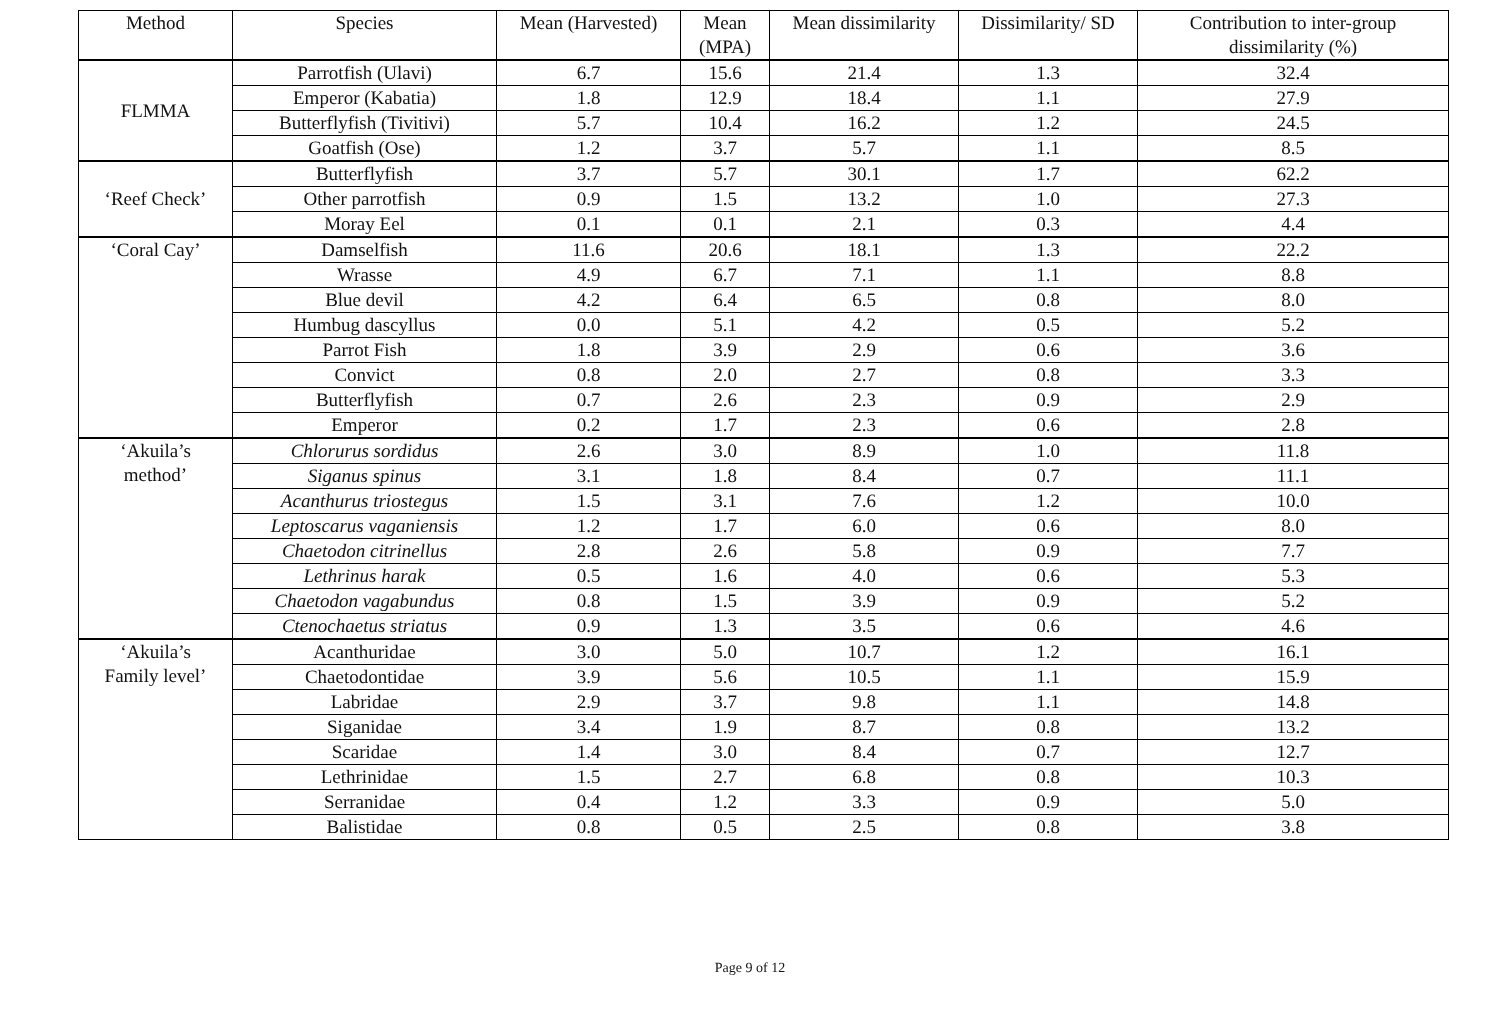| Method | Species | Mean (Harvested) | Mean (MPA) | Mean dissimilarity | Dissimilarity/ SD | Contribution to inter-group dissimilarity (%) |
| --- | --- | --- | --- | --- | --- | --- |
| FLMMA | Parrotfish (Ulavi) | 6.7 | 15.6 | 21.4 | 1.3 | 32.4 |
| | Emperor (Kabatia) | 1.8 | 12.9 | 18.4 | 1.1 | 27.9 |
| | Butterflyfish (Tivitivi) | 5.7 | 10.4 | 16.2 | 1.2 | 24.5 |
| | Goatfish (Ose) | 1.2 | 3.7 | 5.7 | 1.1 | 8.5 |
| ‘Reef Check’ | Butterflyfish | 3.7 | 5.7 | 30.1 | 1.7 | 62.2 |
| | Other parrotfish | 0.9 | 1.5 | 13.2 | 1.0 | 27.3 |
| | Moray Eel | 0.1 | 0.1 | 2.1 | 0.3 | 4.4 |
| ‘Coral Cay’ | Damselfish | 11.6 | 20.6 | 18.1 | 1.3 | 22.2 |
| | Wrasse | 4.9 | 6.7 | 7.1 | 1.1 | 8.8 |
| | Blue devil | 4.2 | 6.4 | 6.5 | 0.8 | 8.0 |
| | Humbug dascyllus | 0.0 | 5.1 | 4.2 | 0.5 | 5.2 |
| | Parrot Fish | 1.8 | 3.9 | 2.9 | 0.6 | 3.6 |
| | Convict | 0.8 | 2.0 | 2.7 | 0.8 | 3.3 |
| | Butterflyfish | 0.7 | 2.6 | 2.3 | 0.9 | 2.9 |
| | Emperor | 0.2 | 1.7 | 2.3 | 0.6 | 2.8 |
| ‘Akuila’s method’ | Chlorurus sordidus | 2.6 | 3.0 | 8.9 | 1.0 | 11.8 |
| | Siganus spinus | 3.1 | 1.8 | 8.4 | 0.7 | 11.1 |
| | Acanthurus triostegus | 1.5 | 3.1 | 7.6 | 1.2 | 10.0 |
| | Leptoscarus vaganiensis | 1.2 | 1.7 | 6.0 | 0.6 | 8.0 |
| | Chaetodon citrinellus | 2.8 | 2.6 | 5.8 | 0.9 | 7.7 |
| | Lethrinus harak | 0.5 | 1.6 | 4.0 | 0.6 | 5.3 |
| | Chaetodon vagabundus | 0.8 | 1.5 | 3.9 | 0.9 | 5.2 |
| | Ctenochaetus striatus | 0.9 | 1.3 | 3.5 | 0.6 | 4.6 |
| ‘Akuila’s Family level’ | Acanthuridae | 3.0 | 5.0 | 10.7 | 1.2 | 16.1 |
| | Chaetodontidae | 3.9 | 5.6 | 10.5 | 1.1 | 15.9 |
| | Labridae | 2.9 | 3.7 | 9.8 | 1.1 | 14.8 |
| | Siganidae | 3.4 | 1.9 | 8.7 | 0.8 | 13.2 |
| | Scaridae | 1.4 | 3.0 | 8.4 | 0.7 | 12.7 |
| | Lethrinidae | 1.5 | 2.7 | 6.8 | 0.8 | 10.3 |
| | Serranidae | 0.4 | 1.2 | 3.3 | 0.9 | 5.0 |
| | Balistidae | 0.8 | 0.5 | 2.5 | 0.8 | 3.8 |
Page 9 of 12